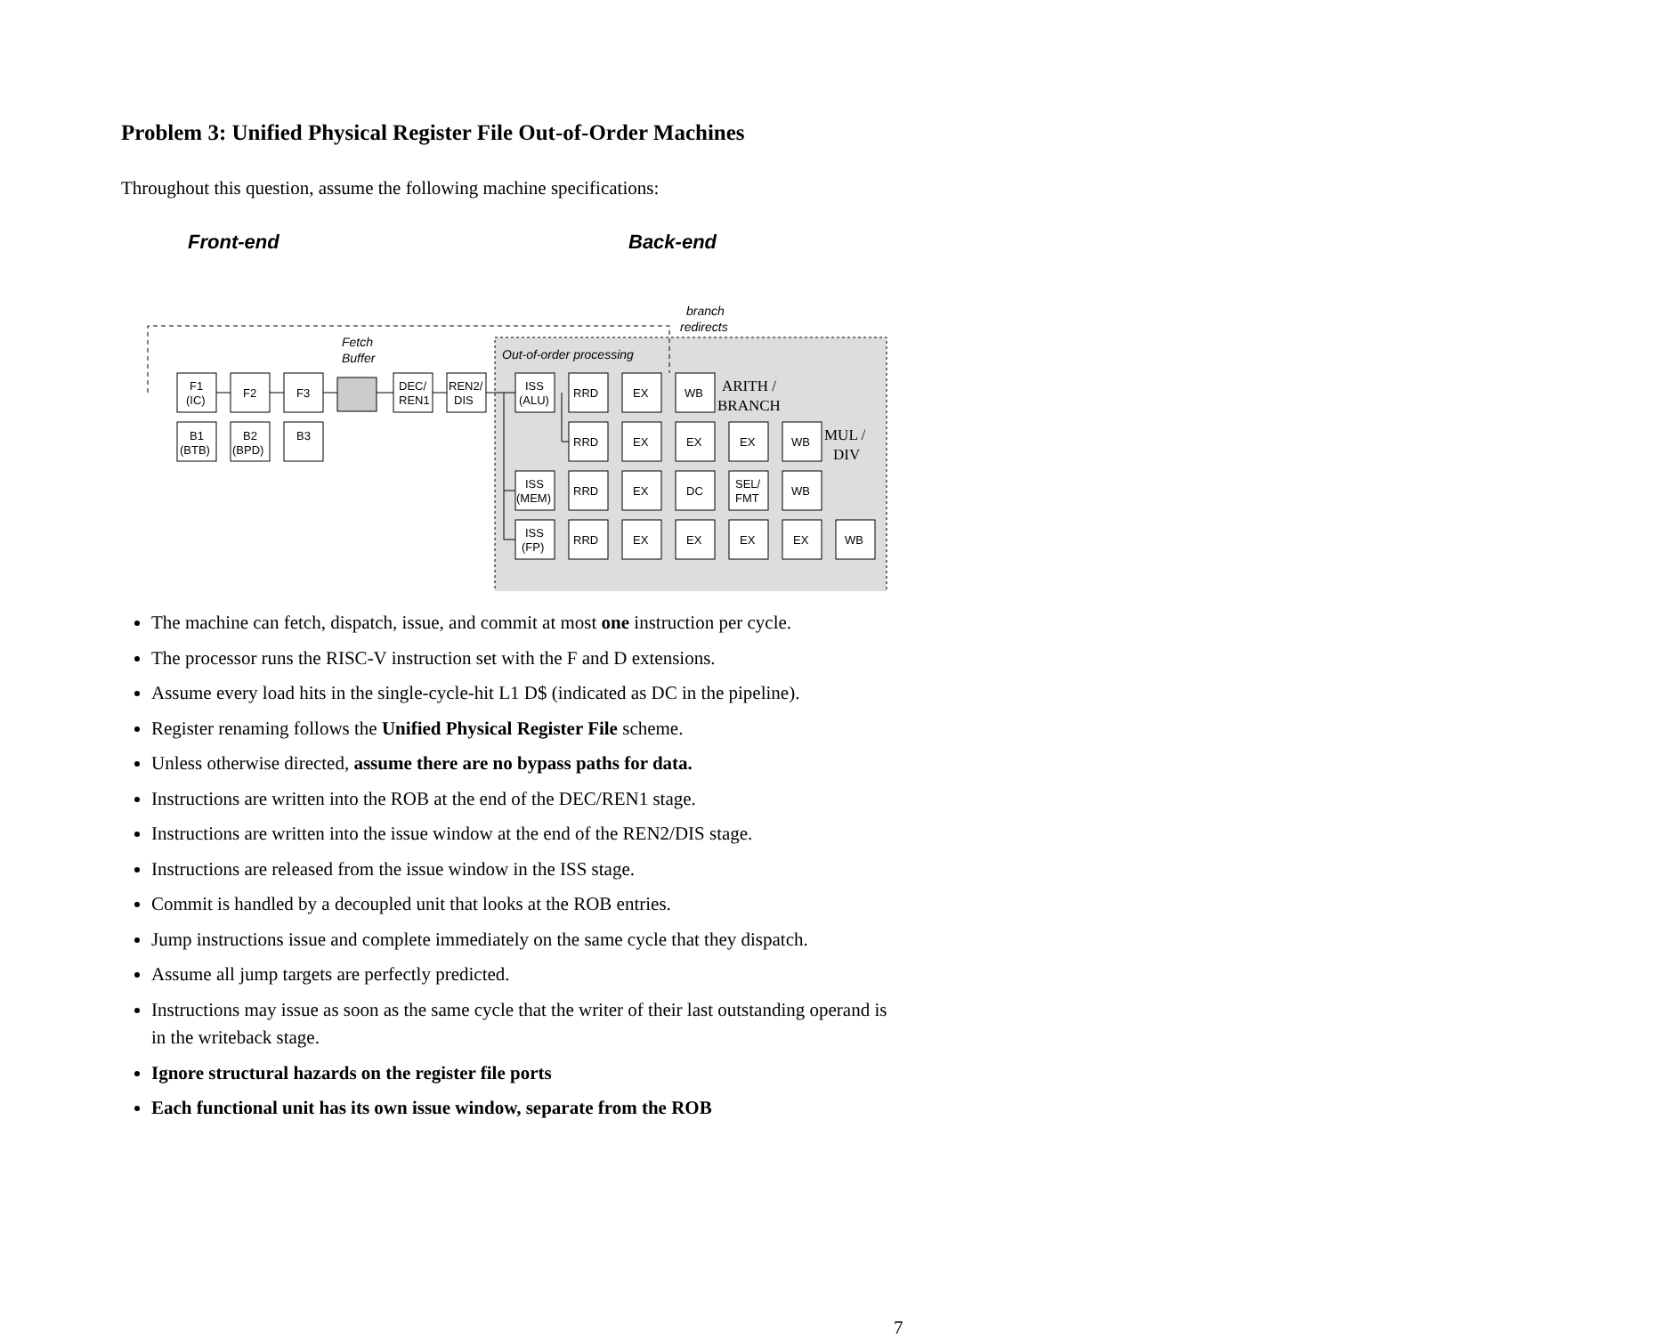Problem 3: Unified Physical Register File Out-of-Order Machines
Throughout this question, assume the following machine specifications:
Front-end
Back-end
branch
redirects
Out-of-order processing
Fetch
Buffer
F1
(IC)
F2
F3
DEC/
REN1
REN2/
DIS
B1
(BTB)
B2
(BPD)
B3
ISS
(ALU)
RRD
EX
WB
ARITH /
BRANCH
RRD
EX
EX
EX
WB
MUL /
DIV
ISS
(MEM)
RRD
EX
DC
SEL/
FMT
WB
ISS
(FP)
RRD
EX
EX
EX
EX
WB
The machine can fetch, dispatch, issue, and commit at most one instruction per cycle.
The processor runs the RISC-V instruction set with the F and D extensions.
Assume every load hits in the single-cycle-hit L1 D$ (indicated as DC in the pipeline).
Register renaming follows the Unified Physical Register File scheme.
Unless otherwise directed, assume there are no bypass paths for data.
Instructions are written into the ROB at the end of the DEC/REN1 stage.
Instructions are written into the issue window at the end of the REN2/DIS stage.
Instructions are released from the issue window in the ISS stage.
Commit is handled by a decoupled unit that looks at the ROB entries.
Jump instructions issue and complete immediately on the same cycle that they dispatch.
Assume all jump targets are perfectly predicted.
Instructions may issue as soon as the same cycle that the writer of their last outstanding operand is in the writeback stage.
Ignore structural hazards on the register file ports
Each functional unit has its own issue window, separate from the ROB
7